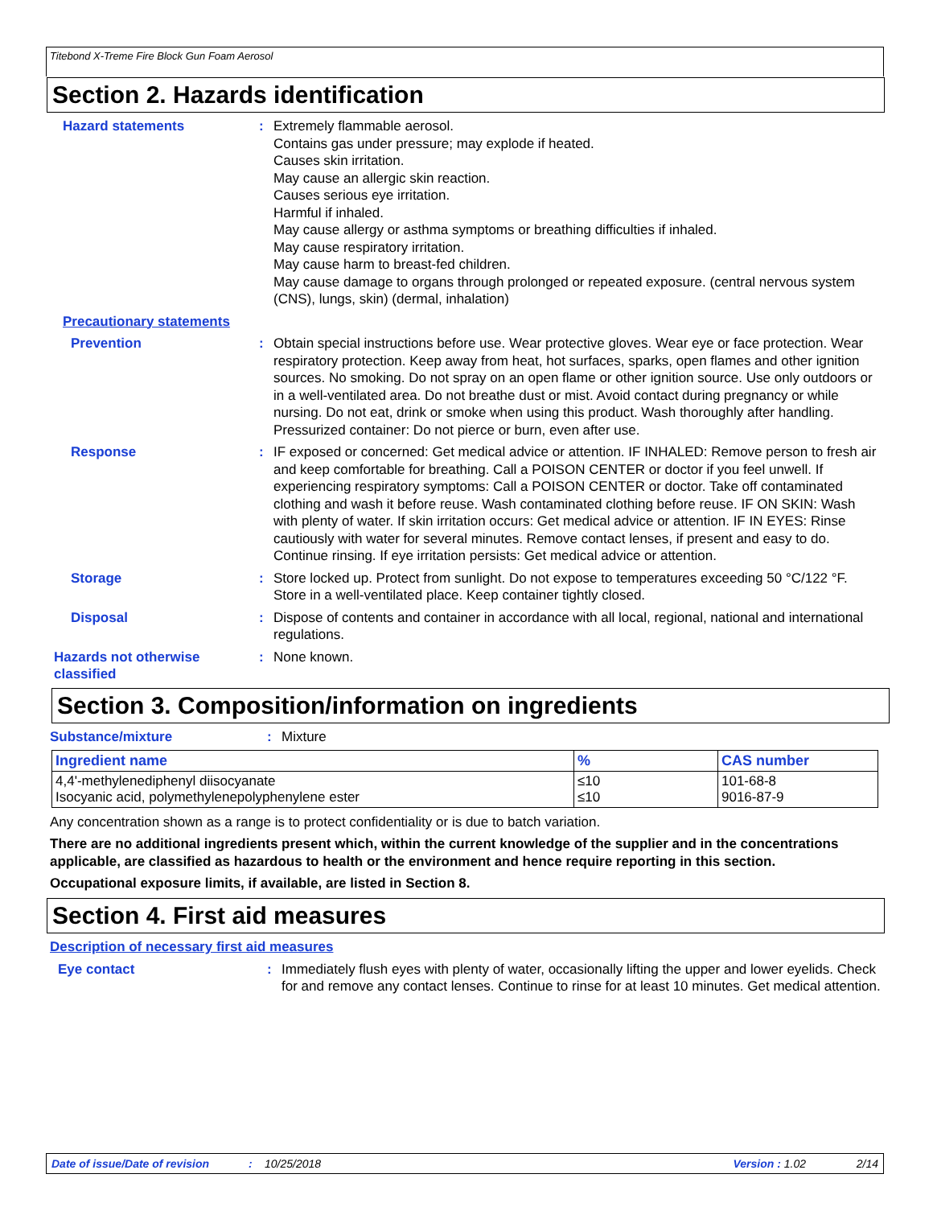Titebond X-Treme Fire Block Gun Foam Aerosol
Section 2. Hazards identification
Hazard statements : Extremely flammable aerosol.
Contains gas under pressure; may explode if heated.
Causes skin irritation.
May cause an allergic skin reaction.
Causes serious eye irritation.
Harmful if inhaled.
May cause allergy or asthma symptoms or breathing difficulties if inhaled.
May cause respiratory irritation.
May cause harm to breast-fed children.
May cause damage to organs through prolonged or repeated exposure. (central nervous system (CNS), lungs, skin) (dermal, inhalation)
Precautionary statements
Prevention : Obtain special instructions before use. Wear protective gloves. Wear eye or face protection. Wear respiratory protection. Keep away from heat, hot surfaces, sparks, open flames and other ignition sources. No smoking. Do not spray on an open flame or other ignition source. Use only outdoors or in a well-ventilated area. Do not breathe dust or mist. Avoid contact during pregnancy or while nursing. Do not eat, drink or smoke when using this product. Wash thoroughly after handling. Pressurized container: Do not pierce or burn, even after use.
Response : IF exposed or concerned: Get medical advice or attention. IF INHALED: Remove person to fresh air and keep comfortable for breathing. Call a POISON CENTER or doctor if you feel unwell. If experiencing respiratory symptoms: Call a POISON CENTER or doctor. Take off contaminated clothing and wash it before reuse. Wash contaminated clothing before reuse. IF ON SKIN: Wash with plenty of water. If skin irritation occurs: Get medical advice or attention. IF IN EYES: Rinse cautiously with water for several minutes. Remove contact lenses, if present and easy to do. Continue rinsing. If eye irritation persists: Get medical advice or attention.
Storage : Store locked up. Protect from sunlight. Do not expose to temperatures exceeding 50 °C/122 °F. Store in a well-ventilated place. Keep container tightly closed.
Disposal : Dispose of contents and container in accordance with all local, regional, national and international regulations.
Hazards not otherwise classified
: None known.
Section 3. Composition/information on ingredients
Substance/mixture : Mixture
| Ingredient name | % | CAS number |
| --- | --- | --- |
| 4,4'-methylenediphenyl diisocyanate Isocyanic acid, polymethylenepolyphenylene ester | ≤10 ≤10 | 101-68-8 9016-87-9 |
Any concentration shown as a range is to protect confidentiality or is due to batch variation.
There are no additional ingredients present which, within the current knowledge of the supplier and in the concentrations applicable, are classified as hazardous to health or the environment and hence require reporting in this section.
Occupational exposure limits, if available, are listed in Section 8.
Section 4. First aid measures
Description of necessary first aid measures
Eye contact : Immediately flush eyes with plenty of water, occasionally lifting the upper and lower eyelids. Check for and remove any contact lenses. Continue to rinse for at least 10 minutes. Get medical attention.
Date of issue/Date of revision: 10/25/2018 Version : 1.02 2/14